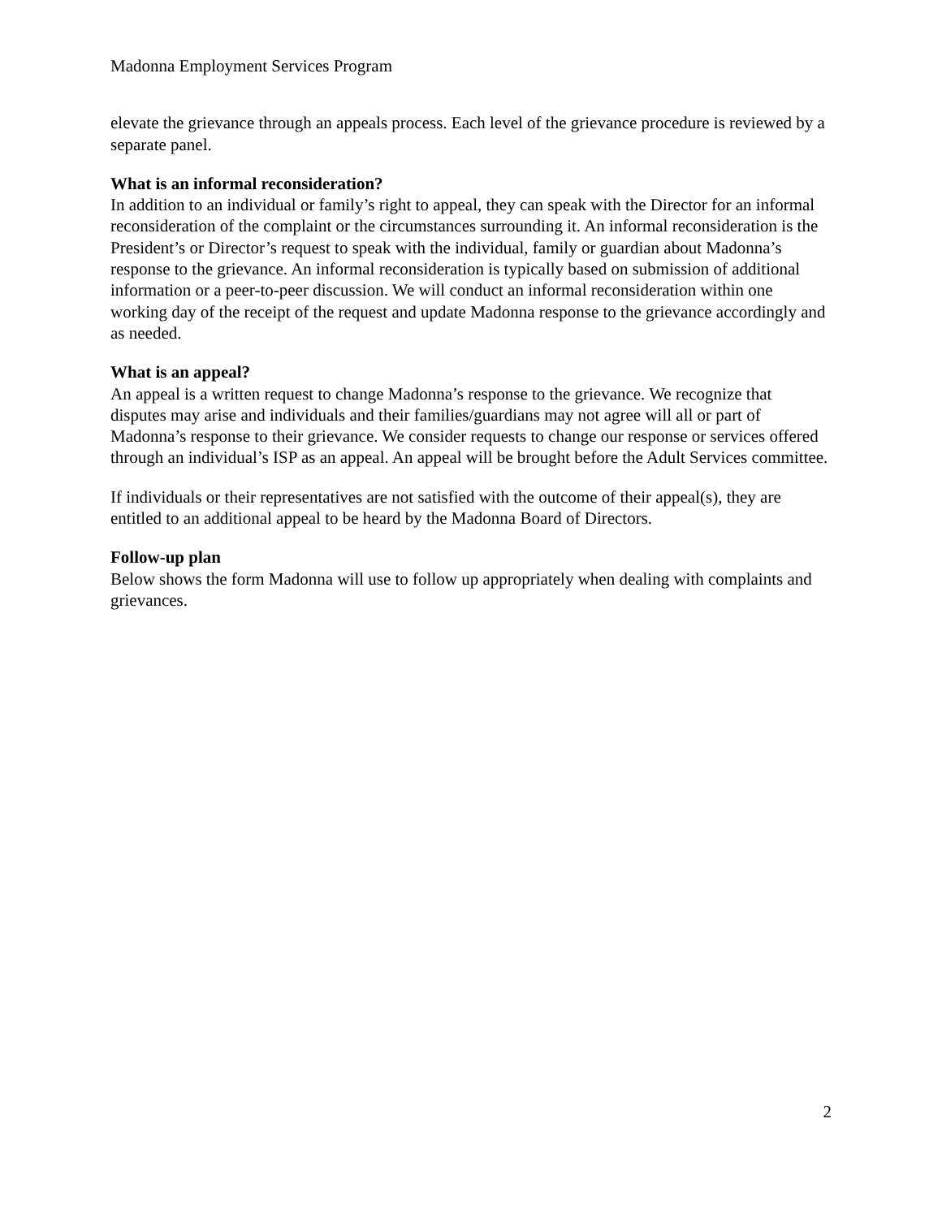Madonna Employment Services Program
elevate the grievance through an appeals process. Each level of the grievance procedure is reviewed by a separate panel.
What is an informal reconsideration?
In addition to an individual or family’s right to appeal, they can speak with the Director for an informal reconsideration of the complaint or the circumstances surrounding it. An informal reconsideration is the President’s or Director’s request to speak with the individual, family or guardian about Madonna’s response to the grievance. An informal reconsideration is typically based on submission of additional information or a peer-to-peer discussion. We will conduct an informal reconsideration within one working day of the receipt of the request and update Madonna response to the grievance accordingly and as needed.
What is an appeal?
An appeal is a written request to change Madonna’s response to the grievance. We recognize that disputes may arise and individuals and their families/guardians may not agree will all or part of Madonna’s response to their grievance. We consider requests to change our response or services offered through an individual’s ISP as an appeal. An appeal will be brought before the Adult Services committee.
If individuals or their representatives are not satisfied with the outcome of their appeal(s), they are entitled to an additional appeal to be heard by the Madonna Board of Directors.
Follow-up plan
Below shows the form Madonna will use to follow up appropriately when dealing with complaints and grievances.
2